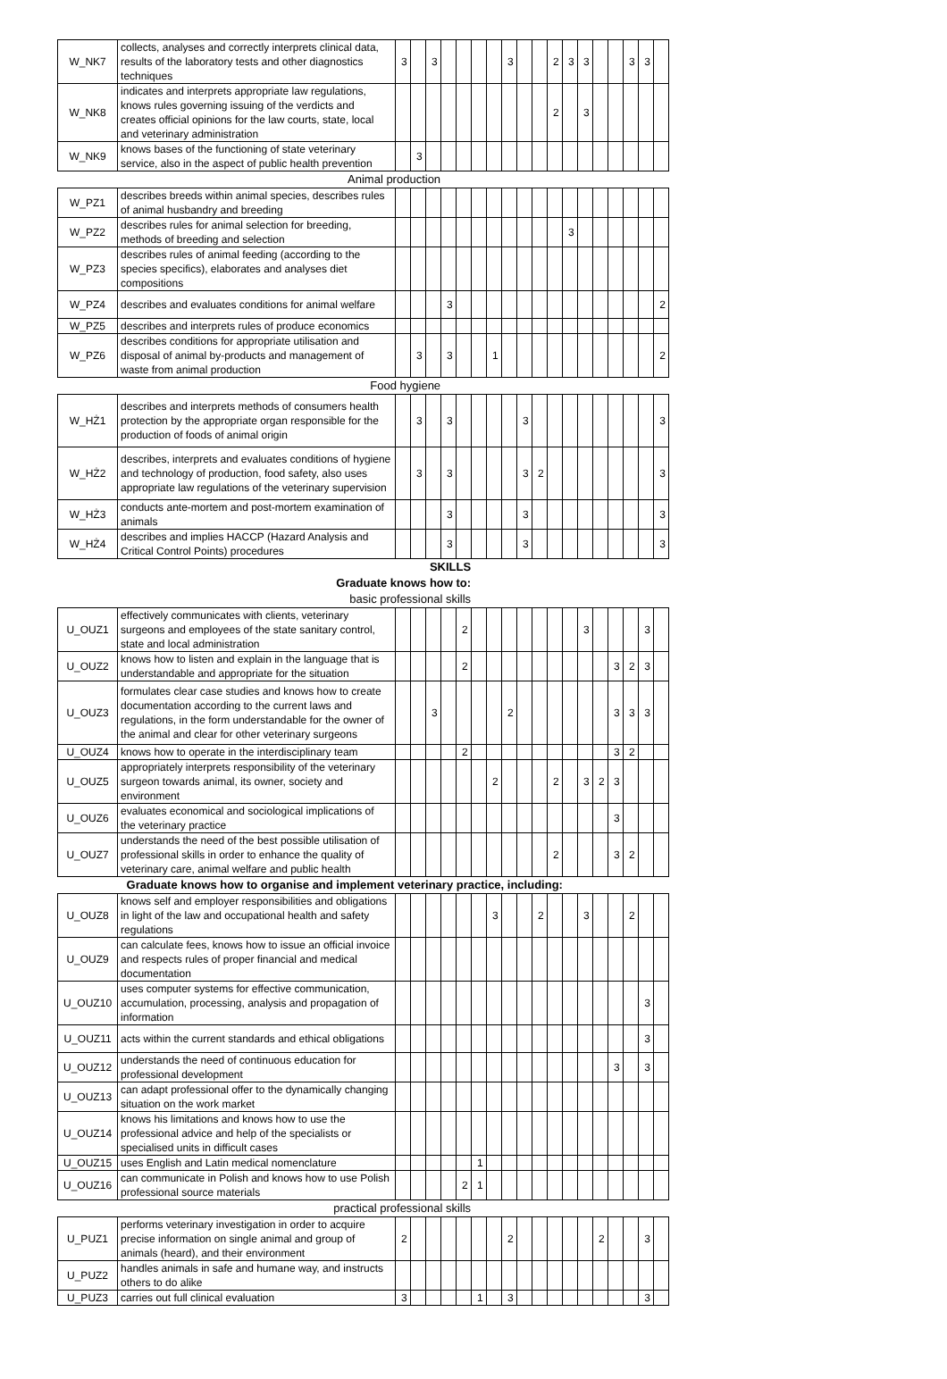| W_NK7 | collects, analyses and correctly interprets clinical data, results of the laboratory tests and other diagnostics techniques | 3 | | 3 | | | | | 3 | | | 2 | 3 | 3 | | | 3 | 3 | |
| W_NK8 | indicates and interprets appropriate law regulations, knows rules governing issuing of the verdicts and creates official opinions for the law courts, state, local and veterinary administration | | | | | | | | | | | 2 | | 3 | | | | | |
| W_NK9 | knows bases of the functioning of state veterinary service, also in the aspect of public health prevention | | 3 | | | | | | | | | | | | | | | | |
| | Animal production | | | | | | | | | | | | | | | | | | |
| W_PZ1 | describes breeds within animal species, describes rules of animal husbandry and breeding | | | | | | | | | | | | | | | | | | |
| W_PZ2 | describes rules for animal selection for breeding, methods of breeding and selection | | | | | | | | | | | | 3 | | | | | | |
| W_PZ3 | describes rules of animal feeding (according to the species specifics), elaborates and analyses diet compositions | | | | | | | | | | | | | | | | | | |
| W_PZ4 | describes and evaluates conditions for animal welfare | | | | 3 | | | | | | | | | | | | | | 2 |
| W_PZ5 | describes and interprets rules of produce economics | | | | | | | | | | | | | | | | | | |
| W_PZ6 | describes conditions for appropriate utilisation and disposal of animal by-products and management of waste from animal production | | 3 | | 3 | | | 1 | | | | | | | | | | | 2 |
| | Food hygiene | | | | | | | | | | | | | | | | | | |
| W_HŻ1 | describes and interprets methods of consumers health protection by the appropriate organ responsible for the production of foods of animal origin | | 3 | | 3 | | | | | 3 | | | | | | | | | 3 |
| W_HŻ2 | describes, interprets and evaluates conditions of hygiene and technology of production, food safety, also uses appropriate law regulations of the veterinary supervision | | 3 | | 3 | | | | | 3 | 2 | | | | | | | | 3 |
| W_HŻ3 | conducts ante-mortem and post-mortem examination of animals | | | | 3 | | | | | 3 | | | | | | | | | 3 |
| W_HŻ4 | describes and implies HACCP (Hazard Analysis and Critical Control Points) procedures | | | | 3 | | | | | 3 | | | | | | | | | 3 |
| | SKILLS | | | | | | | | | | | | | | | | | | |
| | Graduate knows how to: | | | | | | | | | | | | | | | | | | |
| | basic professional skills | | | | | | | | | | | | | | | | | | |
| U_OUZ1 | effectively communicates with clients, veterinary surgeons and employees of the state sanitary control, state and local administration | | | | | 2 | | | | | | | | 3 | | | | 3 | |
| U_OUZ2 | knows how to listen and explain in the language that is understandable and appropriate for the situation | | | | | 2 | | | | | | | | | | 3 | 2 | 3 | |
| U_OUZ3 | formulates clear case studies and knows how to create documentation according to the current laws and regulations, in the form understandable for the owner of the animal and clear for other veterinary surgeons | | | 3 | | | | | 2 | | | | | | | 3 | 3 | 3 | |
| U_OUZ4 | knows how to operate in the interdisciplinary team | | | | | 2 | | | | | | | | | | 3 | 2 | | |
| U_OUZ5 | appropriately interprets responsibility of the veterinary surgeon towards animal, its owner, society and environment | | | | | | | 2 | | | | 2 | | 3 | 2 | 3 | | | |
| U_OUZ6 | evaluates economical and sociological implications of the veterinary practice | | | | | | | | | | | | | | | 3 | | | |
| U_OUZ7 | understands the need of the best possible utilisation of professional skills in order to enhance the quality of veterinary care, animal welfare and public health | | | | | | | | | | | 2 | | | | 3 | 2 | | |
| | Graduate knows how to organise and implement veterinary practice, including: | | | | | | | | | | | | | | | | | | |
| U_OUZ8 | knows self and employer responsibilities and obligations in light of the law and occupational health and safety regulations | | | | | | | 3 | | | 2 | | | 3 | | | 2 | | |
| U_OUZ9 | can calculate fees, knows how to issue an official invoice and respects rules of proper financial and medical documentation | | | | | | | | | | | | | | | | | | |
| U_OUZ10 | uses computer systems for effective communication, accumulation, processing, analysis and propagation of information | | | | | | | | | | | | | | | | | 3 | |
| U_OUZ11 | acts within the current standards and ethical obligations | | | | | | | | | | | | | | | | | 3 | |
| U_OUZ12 | understands the need of continuous education for professional development | | | | | | | | | | | | | | | 3 | | 3 | |
| U_OUZ13 | can adapt professional offer to the dynamically changing situation on the work market | | | | | | | | | | | | | | | | | | |
| U_OUZ14 | knows his limitations and knows how to use the professional advice and help of the specialists or specialised units in difficult cases | | | | | | | | | | | | | | | | | | |
| U_OUZ15 | uses English and Latin medical nomenclature | | | | | | 1 | | | | | | | | | | | | |
| U_OUZ16 | can communicate in Polish and knows how to use Polish professional source materials | | | | | 2 | 1 | | | | | | | | | | | | |
| | practical professional skills | | | | | | | | | | | | | | | | | | |
| U_PUZ1 | performs veterinary investigation in order to acquire precise information on single animal and group of animals (heard), and their environment | 2 | | | | | | | 2 | | | | | | 2 | | | 3 | |
| U_PUZ2 | handles animals in safe and humane way, and instructs others to do alike | | | | | | | | | | | | | | | | | | |
| U_PUZ3 | carries out full clinical evaluation | 3 | | | | | 1 | | 3 | | | | | | | | | 3 | |